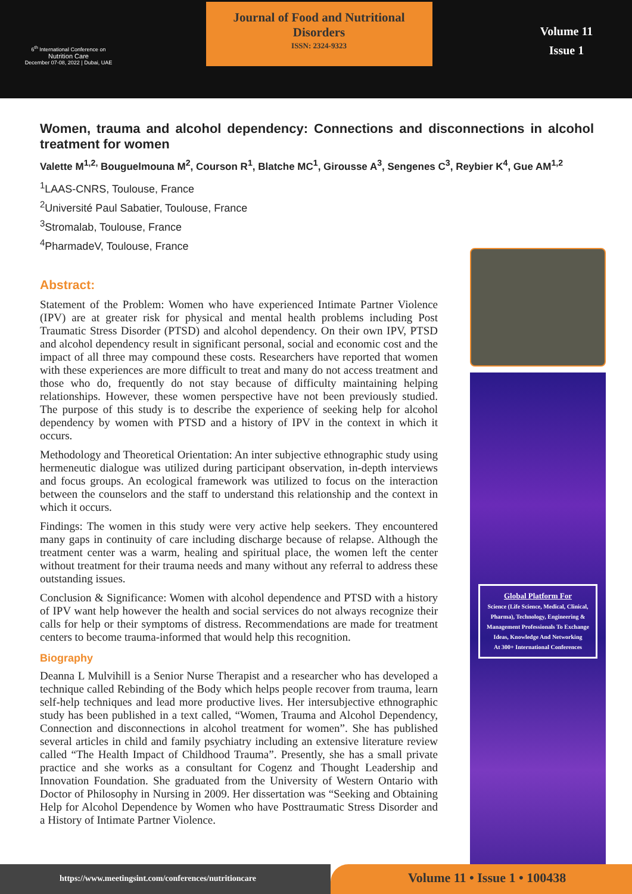6<sup>th</sup> International Conference on
Nutrition Care
December 07-08, 2022 | Dubai, UAE
Journal of Food and Nutritional Disorders
ISSN: 2324-9323
Volume 11
Issue 1
Women, trauma and alcohol dependency: Connections and disconnections in alcohol treatment for women
Valette M<sup>1,2,</sup> Bouguelmouna M<sup>2</sup>, Courson R<sup>1</sup>, Blatche MC<sup>1</sup>, Girousse A<sup>3</sup>, Sengenes C<sup>3</sup>, Reybier K<sup>4</sup>, Gue AM<sup>1,2</sup>
<sup>1</sup> LAAS-CNRS, Toulouse, France
<sup>2</sup> Université Paul Sabatier, Toulouse, France
<sup>3</sup> Stromalab, Toulouse, France
<sup>4</sup> PharmadeV, Toulouse, France
Abstract:
Statement of the Problem: Women who have experienced Intimate Partner Violence (IPV) are at greater risk for physical and mental health problems including Post Traumatic Stress Disorder (PTSD) and alcohol dependency. On their own IPV, PTSD and alcohol dependency result in significant personal, social and economic cost and the impact of all three may compound these costs. Researchers have reported that women with these experiences are more difficult to treat and many do not access treatment and those who do, frequently do not stay because of difficulty maintaining helping relationships. However, these women perspective have not been previously studied. The purpose of this study is to describe the experience of seeking help for alcohol dependency by women with PTSD and a history of IPV in the context in which it occurs.
Methodology and Theoretical Orientation: An inter subjective ethnographic study using hermeneutic dialogue was utilized during participant observation, in-depth interviews and focus groups. An ecological framework was utilized to focus on the interaction between the counselors and the staff to understand this relationship and the context in which it occurs.
Findings: The women in this study were very active help seekers. They encountered many gaps in continuity of care including discharge because of relapse. Although the treatment center was a warm, healing and spiritual place, the women left the center without treatment for their trauma needs and many without any referral to address these outstanding issues.
Conclusion & Significance: Women with alcohol dependence and PTSD with a history of IPV want help however the health and social services do not always recognize their calls for help or their symptoms of distress. Recommendations are made for treatment centers to become trauma-informed that would help this recognition.
Biography
Deanna L Mulvihill is a Senior Nurse Therapist and a researcher who has developed a technique called Rebinding of the Body which helps people recover from trauma, learn self-help techniques and lead more productive lives. Her intersubjective ethnographic study has been published in a text called, “Women, Trauma and Alcohol Dependency, Connection and disconnections in alcohol treatment for women”. She has published several articles in child and family psychiatry including an extensive literature review called “The Health Impact of Childhood Trauma”. Presently, she has a small private practice and she works as a consultant for Cogenz and Thought Leadership and Innovation Foundation. She graduated from the University of Western Ontario with Doctor of Philosophy in Nursing in 2009. Her dissertation was “Seeking and Obtaining Help for Alcohol Dependence by Women who have Posttraumatic Stress Disorder and a History of Intimate Partner Violence.
Global Platform For
Science (Life Science, Medical, Clinical, Pharma), Technology, Engineering & Management Professionals To Exchange Ideas, Knowledge And Networking
At 300+ International Conferences
https://www.meetingsint.com/conferences/nutritioncare
Volume 11 • Issue 1 • 100438